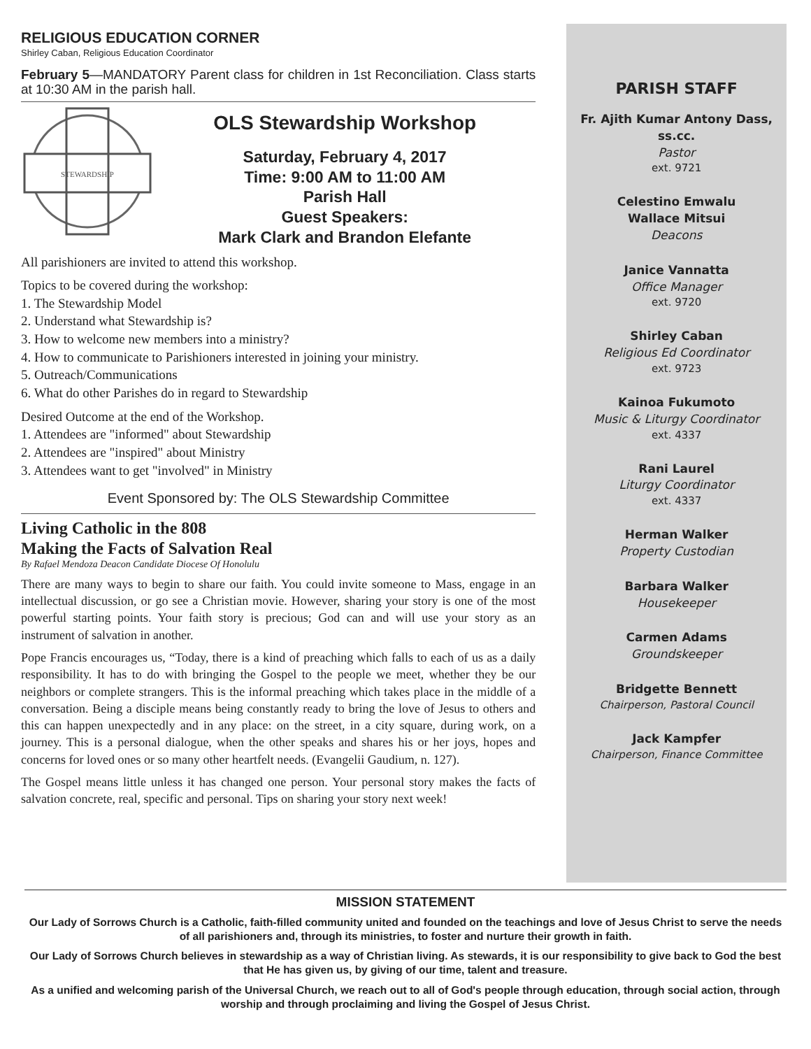RELIGIOUS EDUCATION CORNER
Shirley Caban, Religious Education Coordinator
February 5—MANDATORY Parent class for children in 1st Reconciliation. Class starts at 10:30 AM in the parish hall.
STEWARDSHIP
OLS Stewardship Workshop
Saturday, February 4, 2017
Time: 9:00 AM to 11:00 AM
Parish Hall
Guest Speakers:
Mark Clark and Brandon Elefante
All parishioners are invited to attend this workshop.
Topics to be covered during the workshop:
1. The Stewardship Model
2. Understand what Stewardship is?
3. How to welcome new members into a ministry?
4. How to communicate to Parishioners interested in joining your ministry.
5. Outreach/Communications
6. What do other Parishes do in regard to Stewardship
Desired Outcome at the end of the Workshop.
1. Attendees are "informed" about Stewardship
2. Attendees are "inspired" about Ministry
3. Attendees want to get "involved" in Ministry
Event Sponsored by: The OLS Stewardship Committee
Living Catholic in the 808
Making the Facts of Salvation Real
By Rafael Mendoza Deacon Candidate Diocese Of Honolulu
There are many ways to begin to share our faith. You could invite someone to Mass, engage in an intellectual discussion, or go see a Christian movie. However, sharing your story is one of the most powerful starting points. Your faith story is precious; God can and will use your story as an instrument of salvation in another.
Pope Francis encourages us, “Today, there is a kind of preaching which falls to each of us as a daily responsibility. It has to do with bringing the Gospel to the people we meet, whether they be our neighbors or complete strangers. This is the informal preaching which takes place in the middle of a conversation. Being a disciple means being constantly ready to bring the love of Jesus to others and this can happen unexpectedly and in any place: on the street, in a city square, during work, on a journey. This is a personal dialogue, when the other speaks and shares his or her joys, hopes and concerns for loved ones or so many other heartfelt needs. (Evangelii Gaudium, n. 127).
The Gospel means little unless it has changed one person. Your personal story makes the facts of salvation concrete, real, specific and personal. Tips on sharing your story next week!
PARISH STAFF
Fr. Ajith Kumar Antony Dass, ss.cc.
Pastor
ext. 9721
Celestino Emwalu
Wallace Mitsui
Deacons
Janice Vannatta
Office Manager
ext. 9720
Shirley Caban
Religious Ed Coordinator
ext. 9723
Kainoa Fukumoto
Music & Liturgy Coordinator
ext. 4337
Rani Laurel
Liturgy Coordinator
ext. 4337
Herman Walker
Property Custodian
Barbara Walker
Housekeeper
Carmen Adams
Groundskeeper
Bridgette Bennett
Chairperson, Pastoral Council
Jack Kampfer
Chairperson, Finance Committee
MISSION STATEMENT
Our Lady of Sorrows Church is a Catholic, faith-filled community united and founded on the teachings and love of Jesus Christ to serve the needs of all parishioners and, through its ministries, to foster and nurture their growth in faith.
Our Lady of Sorrows Church believes in stewardship as a way of Christian living. As stewards, it is our responsibility to give back to God the best that He has given us, by giving of our time, talent and treasure.
As a unified and welcoming parish of the Universal Church, we reach out to all of God's people through education, through social action, through worship and through proclaiming and living the Gospel of Jesus Christ.